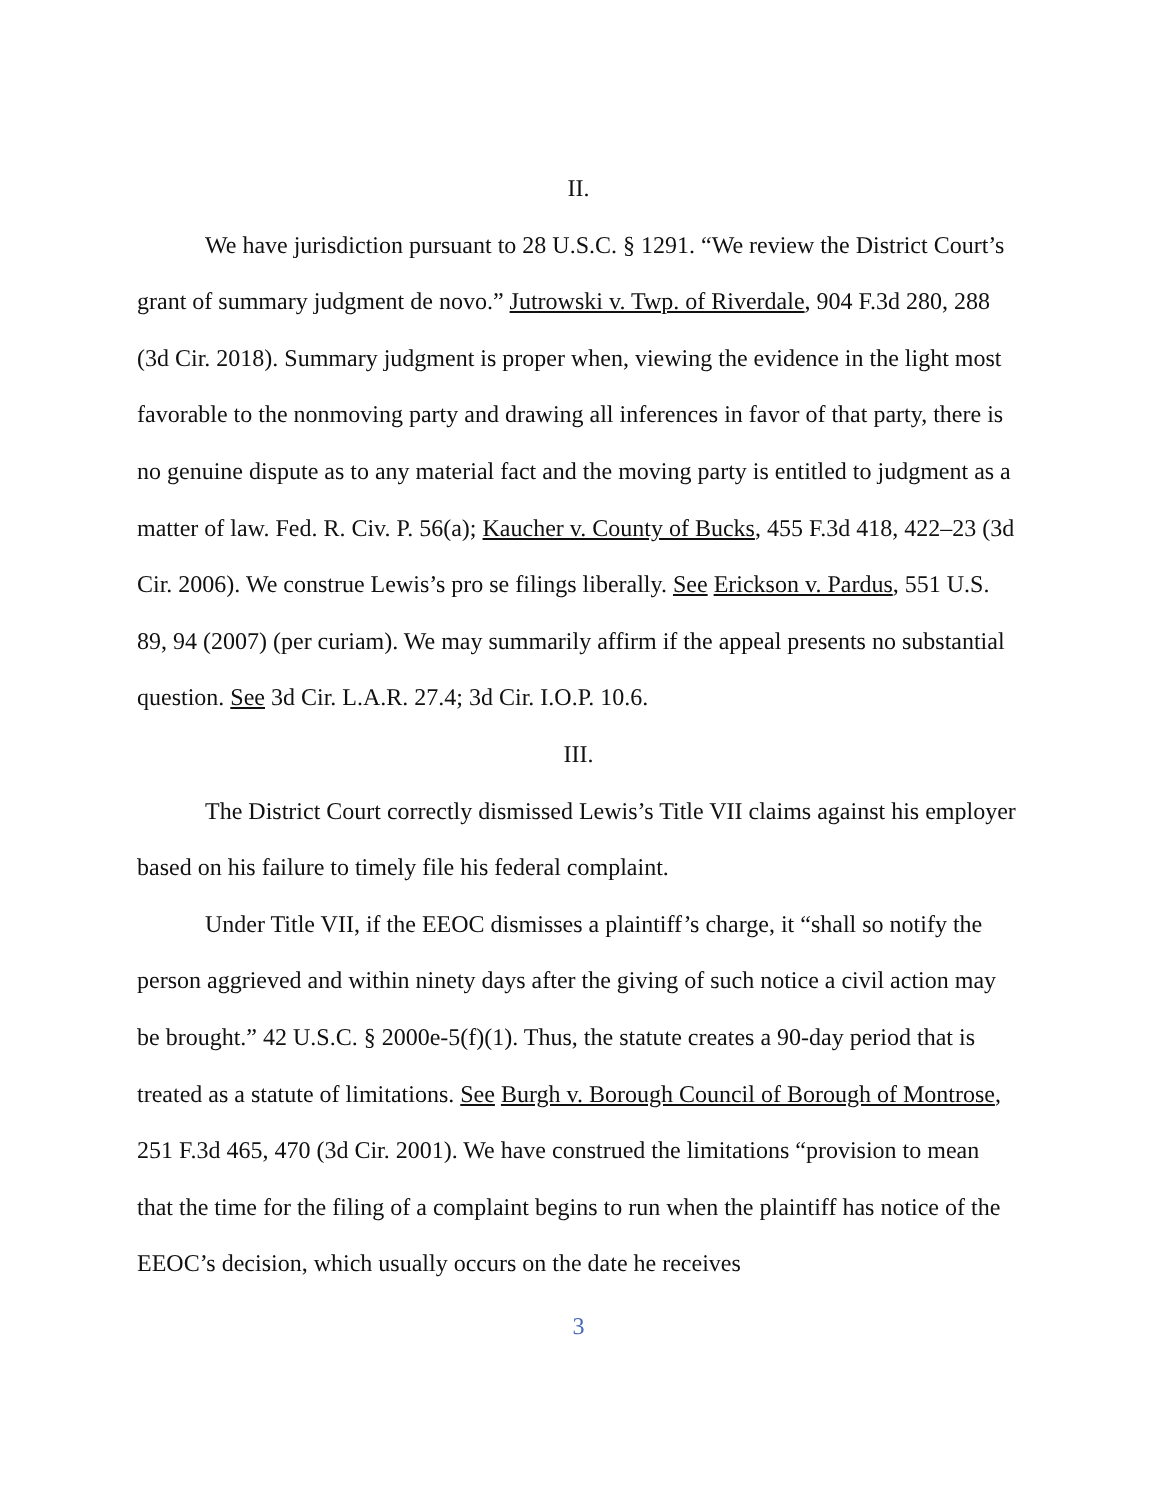II.
We have jurisdiction pursuant to 28 U.S.C. § 1291. “We review the District Court’s grant of summary judgment de novo.” Jutrowski v. Twp. of Riverdale, 904 F.3d 280, 288 (3d Cir. 2018). Summary judgment is proper when, viewing the evidence in the light most favorable to the nonmoving party and drawing all inferences in favor of that party, there is no genuine dispute as to any material fact and the moving party is entitled to judgment as a matter of law. Fed. R. Civ. P. 56(a); Kaucher v. County of Bucks, 455 F.3d 418, 422–23 (3d Cir. 2006). We construe Lewis’s pro se filings liberally. See Erickson v. Pardus, 551 U.S. 89, 94 (2007) (per curiam). We may summarily affirm if the appeal presents no substantial question. See 3d Cir. L.A.R. 27.4; 3d Cir. I.O.P. 10.6.
III.
The District Court correctly dismissed Lewis’s Title VII claims against his employer based on his failure to timely file his federal complaint.
Under Title VII, if the EEOC dismisses a plaintiff’s charge, it “shall so notify the person aggrieved and within ninety days after the giving of such notice a civil action may be brought.” 42 U.S.C. § 2000e-5(f)(1). Thus, the statute creates a 90-day period that is treated as a statute of limitations. See Burgh v. Borough Council of Borough of Montrose, 251 F.3d 465, 470 (3d Cir. 2001). We have construed the limitations “provision to mean that the time for the filing of a complaint begins to run when the plaintiff has notice of the EEOC’s decision, which usually occurs on the date he receives
3